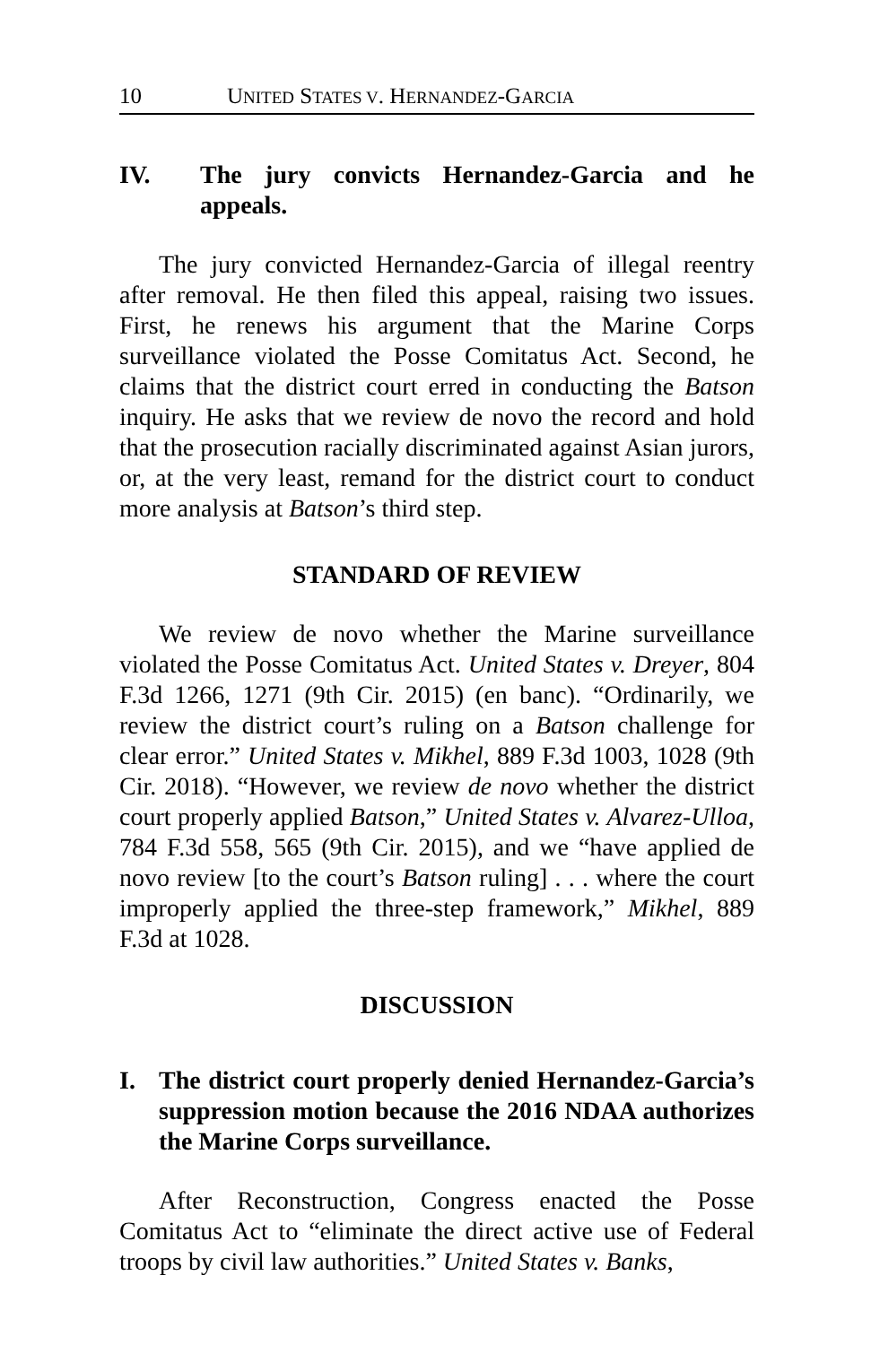10 UNITED STATES V. HERNANDEZ-GARCIA
IV. The jury convicts Hernandez-Garcia and he appeals.
The jury convicted Hernandez-Garcia of illegal reentry after removal. He then filed this appeal, raising two issues. First, he renews his argument that the Marine Corps surveillance violated the Posse Comitatus Act. Second, he claims that the district court erred in conducting the Batson inquiry. He asks that we review de novo the record and hold that the prosecution racially discriminated against Asian jurors, or, at the very least, remand for the district court to conduct more analysis at Batson’s third step.
STANDARD OF REVIEW
We review de novo whether the Marine surveillance violated the Posse Comitatus Act. United States v. Dreyer, 804 F.3d 1266, 1271 (9th Cir. 2015) (en banc). “Ordinarily, we review the district court’s ruling on a Batson challenge for clear error.” United States v. Mikhel, 889 F.3d 1003, 1028 (9th Cir. 2018). “However, we review de novo whether the district court properly applied Batson,” United States v. Alvarez-Ulloa, 784 F.3d 558, 565 (9th Cir. 2015), and we “have applied de novo review [to the court’s Batson ruling] . . . where the court improperly applied the three-step framework,” Mikhel, 889 F.3d at 1028.
DISCUSSION
I. The district court properly denied Hernandez-Garcia’s suppression motion because the 2016 NDAA authorizes the Marine Corps surveillance.
After Reconstruction, Congress enacted the Posse Comitatus Act to “eliminate the direct active use of Federal troops by civil law authorities.” United States v. Banks,